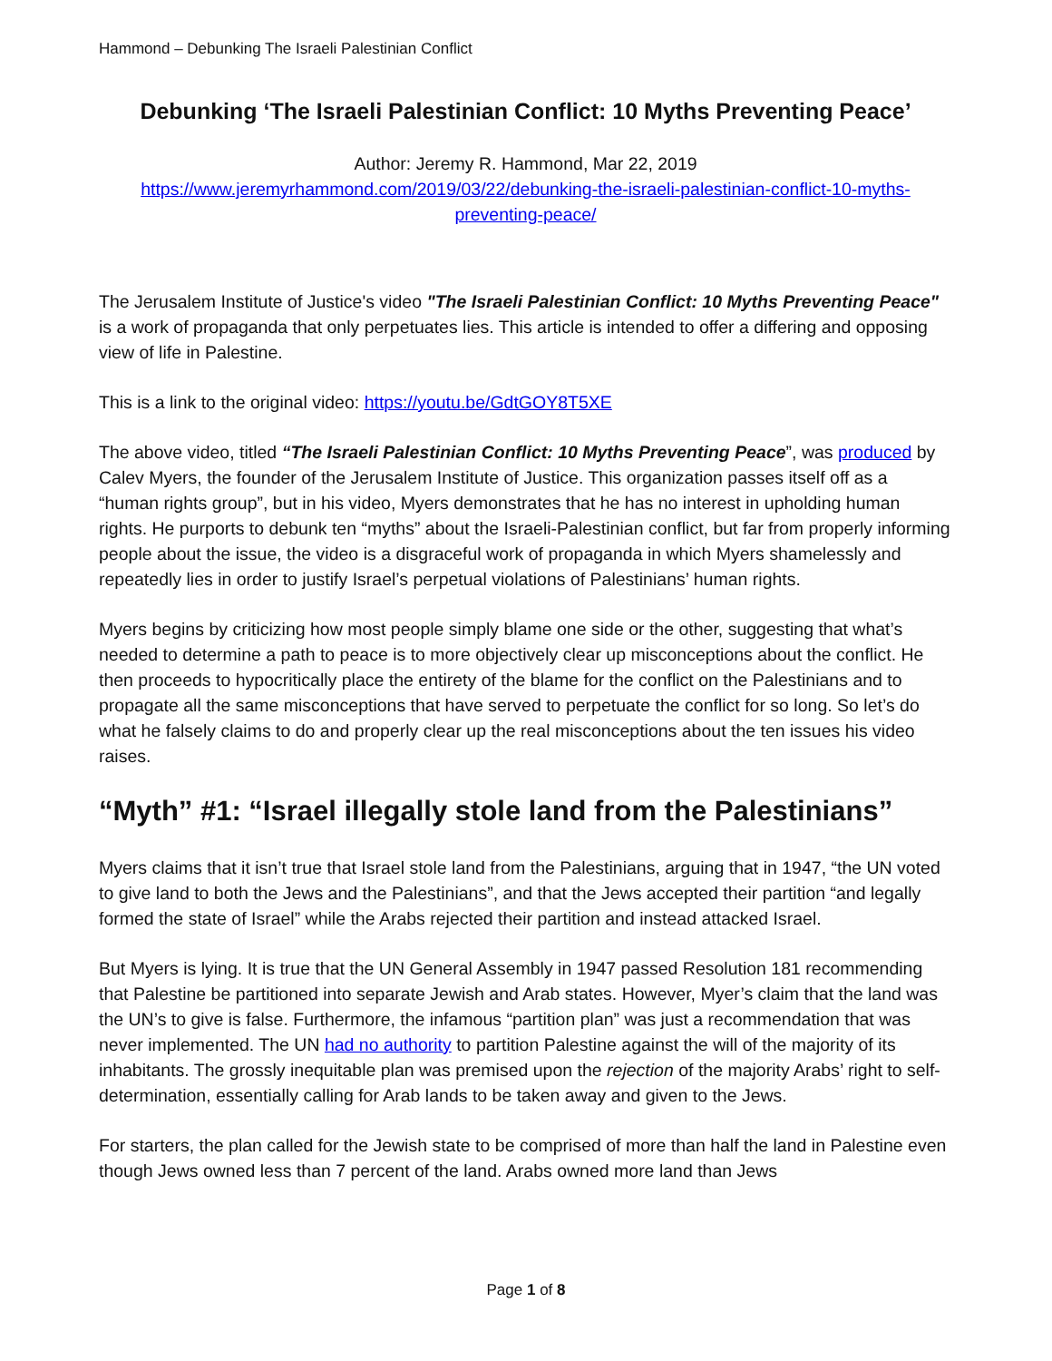Hammond – Debunking The Israeli Palestinian Conflict
Debunking ‘The Israeli Palestinian Conflict: 10 Myths Preventing Peace’
Author: Jeremy R. Hammond, Mar 22, 2019
https://www.jeremyrhammond.com/2019/03/22/debunking-the-israeli-palestinian-conflict-10-myths-preventing-peace/
The Jerusalem Institute of Justice's video "The Israeli Palestinian Conflict: 10 Myths Preventing Peace" is a work of propaganda that only perpetuates lies. This article is intended to offer a differing and opposing view of life in Palestine.
This is a link to the original video: https://youtu.be/GdtGOY8T5XE
The above video, titled “The Israeli Palestinian Conflict: 10 Myths Preventing Peace”, was produced by Calev Myers, the founder of the Jerusalem Institute of Justice. This organization passes itself off as a “human rights group”, but in his video, Myers demonstrates that he has no interest in upholding human rights. He purports to debunk ten “myths” about the Israeli-Palestinian conflict, but far from properly informing people about the issue, the video is a disgraceful work of propaganda in which Myers shamelessly and repeatedly lies in order to justify Israel’s perpetual violations of Palestinians’ human rights.
Myers begins by criticizing how most people simply blame one side or the other, suggesting that what’s needed to determine a path to peace is to more objectively clear up misconceptions about the conflict. He then proceeds to hypocritically place the entirety of the blame for the conflict on the Palestinians and to propagate all the same misconceptions that have served to perpetuate the conflict for so long. So let’s do what he falsely claims to do and properly clear up the real misconceptions about the ten issues his video raises.
“Myth” #1: “Israel illegally stole land from the Palestinians”
Myers claims that it isn’t true that Israel stole land from the Palestinians, arguing that in 1947, “the UN voted to give land to both the Jews and the Palestinians”, and that the Jews accepted their partition “and legally formed the state of Israel” while the Arabs rejected their partition and instead attacked Israel.
But Myers is lying. It is true that the UN General Assembly in 1947 passed Resolution 181 recommending that Palestine be partitioned into separate Jewish and Arab states. However, Myer’s claim that the land was the UN’s to give is false. Furthermore, the infamous “partition plan” was just a recommendation that was never implemented. The UN had no authority to partition Palestine against the will of the majority of its inhabitants. The grossly inequitable plan was premised upon the rejection of the majority Arabs’ right to self-determination, essentially calling for Arab lands to be taken away and given to the Jews.
For starters, the plan called for the Jewish state to be comprised of more than half the land in Palestine even though Jews owned less than 7 percent of the land. Arabs owned more land than Jews
Page 1 of 8